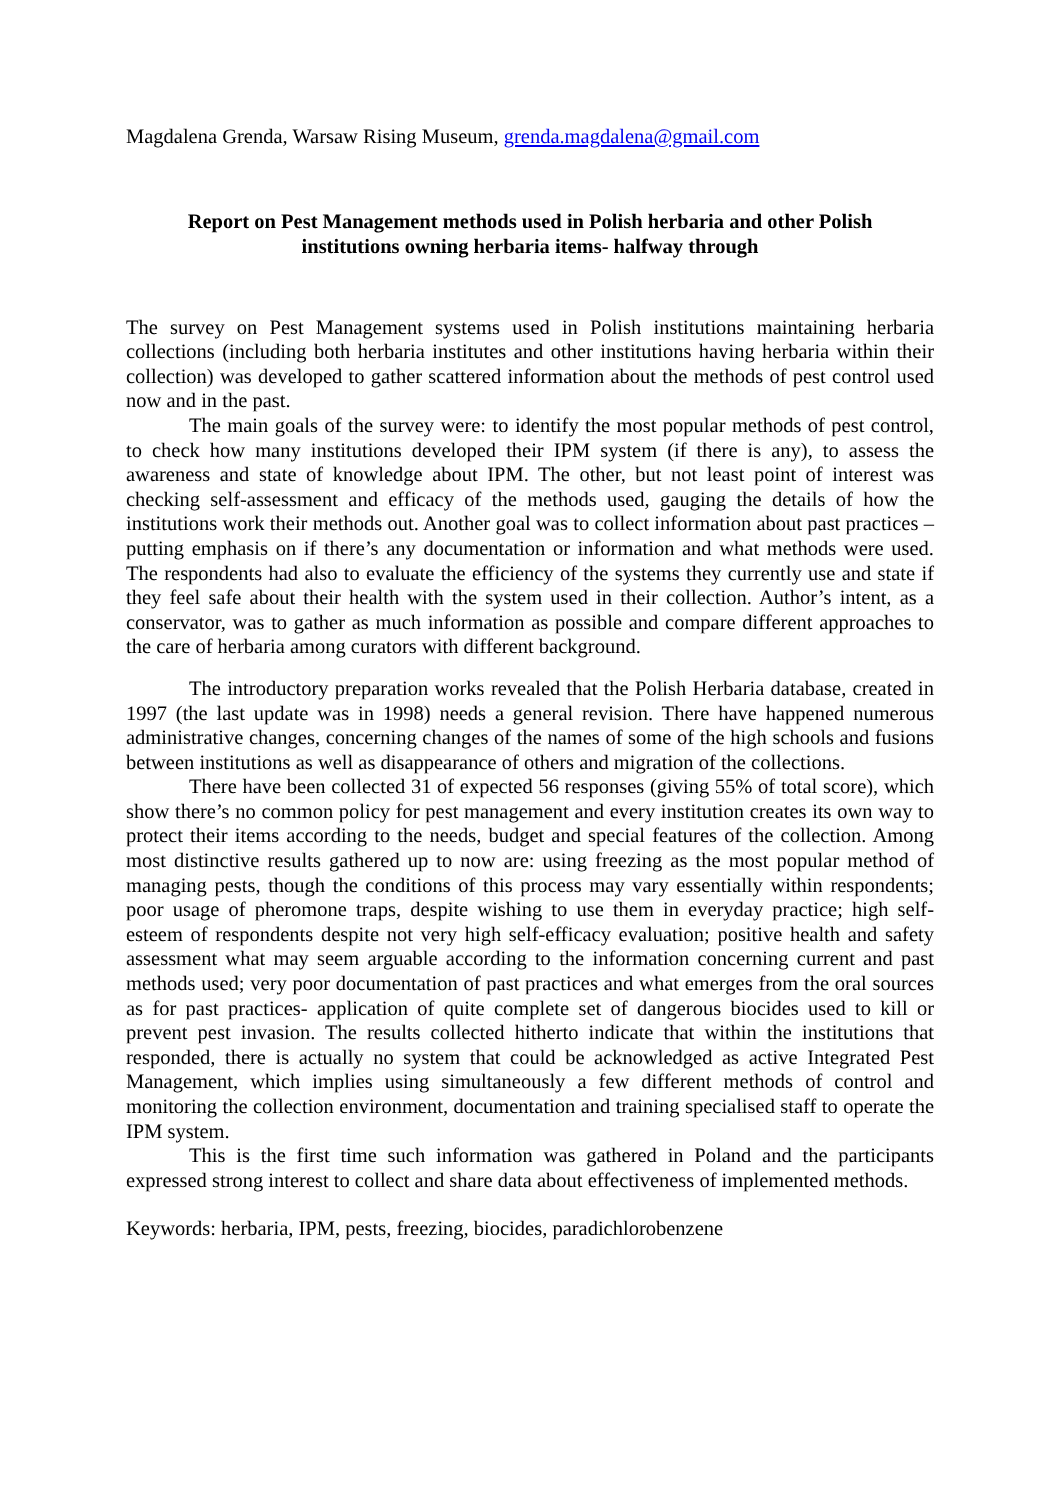Magdalena Grenda, Warsaw Rising Museum, grenda.magdalena@gmail.com
Report on Pest Management methods used in Polish herbaria and other Polish
institutions owning herbaria items- halfway through
The survey on Pest Management systems used in Polish institutions maintaining herbaria collections (including both herbaria institutes and other institutions having herbaria within their collection) was developed to gather scattered information about the methods of pest control used now and in the past.
The main goals of the survey were: to identify the most popular methods of pest control, to check how many institutions developed their IPM system (if there is any), to assess the awareness and state of knowledge about IPM. The other, but not least point of interest was checking self-assessment and efficacy of the methods used, gauging the details of how the institutions work their methods out. Another goal was to collect information about past practices – putting emphasis on if there’s any documentation or information and what methods were used. The respondents had also to evaluate the efficiency of the systems they currently use and state if they feel safe about their health with the system used in their collection. Author’s intent, as a conservator, was to gather as much information as possible and compare different approaches to the care of herbaria among curators with different background.
The introductory preparation works revealed that the Polish Herbaria database, created in 1997 (the last update was in 1998) needs a general revision. There have happened numerous administrative changes, concerning changes of the names of some of the high schools and fusions between institutions as well as disappearance of others and migration of the collections.
There have been collected 31 of expected 56 responses (giving 55% of total score), which show there’s no common policy for pest management and every institution creates its own way to protect their items according to the needs, budget and special features of the collection. Among most distinctive results gathered up to now are: using freezing as the most popular method of managing pests, though the conditions of this process may vary essentially within respondents; poor usage of pheromone traps, despite wishing to use them in everyday practice; high self-esteem of respondents despite not very high self-efficacy evaluation; positive health and safety assessment what may seem arguable according to the information concerning current and past methods used; very poor documentation of past practices and what emerges from the oral sources as for past practices- application of quite complete set of dangerous biocides used to kill or prevent pest invasion. The results collected hitherto indicate that within the institutions that responded, there is actually no system that could be acknowledged as active Integrated Pest Management, which implies using simultaneously a few different methods of control and monitoring the collection environment, documentation and training specialised staff to operate the IPM system.
This is the first time such information was gathered in Poland and the participants expressed strong interest to collect and share data about effectiveness of implemented methods.
Keywords: herbaria, IPM, pests, freezing, biocides, paradichlorobenzene